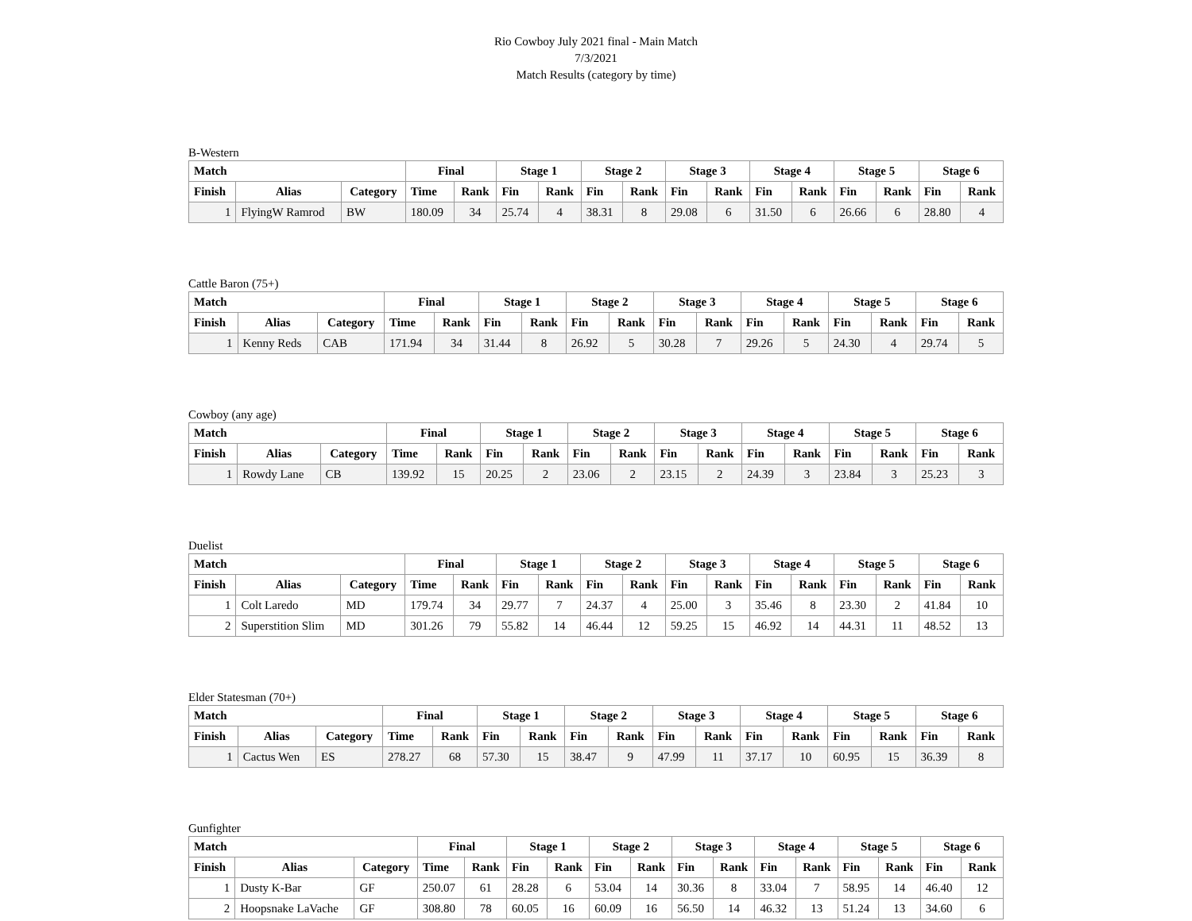Rio Cowboy July 2021 final - Main Match
7/3/2021
Match Results (category by time)
B-Western
| Match | | | Final | | Stage 1 | | Stage 2 | | Stage 3 | | Stage 4 | | Stage 5 | | Stage 6 | |
| --- | --- | --- | --- | --- | --- | --- | --- | --- | --- | --- | --- | --- | --- | --- | --- | --- |
| Finish | Alias | Category | Time | Rank | Fin | Rank | Fin | Rank | Fin | Rank | Fin | Rank | Fin | Rank | Fin | Rank |
| 1 | FlyingW Ramrod | BW | 180.09 | 34 | 25.74 | 4 | 38.31 | 8 | 29.08 | 6 | 31.50 | 6 | 26.66 | 6 | 28.80 | 4 |
Cattle Baron (75+)
| Match | | | Final | | Stage 1 | | Stage 2 | | Stage 3 | | Stage 4 | | Stage 5 | | Stage 6 | |
| --- | --- | --- | --- | --- | --- | --- | --- | --- | --- | --- | --- | --- | --- | --- | --- | --- |
| Finish | Alias | Category | Time | Rank | Fin | Rank | Fin | Rank | Fin | Rank | Fin | Rank | Fin | Rank | Fin | Rank |
| 1 | Kenny Reds | CAB | 171.94 | 34 | 31.44 | 8 | 26.92 | 5 | 30.28 | 7 | 29.26 | 5 | 24.30 | 4 | 29.74 | 5 |
Cowboy (any age)
| Match | | | Final | | Stage 1 | | Stage 2 | | Stage 3 | | Stage 4 | | Stage 5 | | Stage 6 | |
| --- | --- | --- | --- | --- | --- | --- | --- | --- | --- | --- | --- | --- | --- | --- | --- | --- |
| Finish | Alias | Category | Time | Rank | Fin | Rank | Fin | Rank | Fin | Rank | Fin | Rank | Fin | Rank | Fin | Rank |
| 1 | Rowdy Lane | CB | 139.92 | 15 | 20.25 | 2 | 23.06 | 2 | 23.15 | 2 | 24.39 | 3 | 23.84 | 3 | 25.23 | 3 |
Duelist
| Match | | | Final | | Stage 1 | | Stage 2 | | Stage 3 | | Stage 4 | | Stage 5 | | Stage 6 | |
| --- | --- | --- | --- | --- | --- | --- | --- | --- | --- | --- | --- | --- | --- | --- | --- | --- |
| Finish | Alias | Category | Time | Rank | Fin | Rank | Fin | Rank | Fin | Rank | Fin | Rank | Fin | Rank | Fin | Rank |
| 1 | Colt Laredo | MD | 179.74 | 34 | 29.77 | 7 | 24.37 | 4 | 25.00 | 3 | 35.46 | 8 | 23.30 | 2 | 41.84 | 10 |
| 2 | Superstition Slim | MD | 301.26 | 79 | 55.82 | 14 | 46.44 | 12 | 59.25 | 15 | 46.92 | 14 | 44.31 | 11 | 48.52 | 13 |
Elder Statesman (70+)
| Match | | | Final | | Stage 1 | | Stage 2 | | Stage 3 | | Stage 4 | | Stage 5 | | Stage 6 | |
| --- | --- | --- | --- | --- | --- | --- | --- | --- | --- | --- | --- | --- | --- | --- | --- | --- |
| Finish | Alias | Category | Time | Rank | Fin | Rank | Fin | Rank | Fin | Rank | Fin | Rank | Fin | Rank | Fin | Rank |
| 1 | Cactus Wen | ES | 278.27 | 68 | 57.30 | 15 | 38.47 | 9 | 47.99 | 11 | 37.17 | 10 | 60.95 | 15 | 36.39 | 8 |
Gunfighter
| Match | | | Final | | Stage 1 | | Stage 2 | | Stage 3 | | Stage 4 | | Stage 5 | | Stage 6 | |
| --- | --- | --- | --- | --- | --- | --- | --- | --- | --- | --- | --- | --- | --- | --- | --- | --- |
| Finish | Alias | Category | Time | Rank | Fin | Rank | Fin | Rank | Fin | Rank | Fin | Rank | Fin | Rank | Fin | Rank |
| 1 | Dusty K-Bar | GF | 250.07 | 61 | 28.28 | 6 | 53.04 | 14 | 30.36 | 8 | 33.04 | 7 | 58.95 | 14 | 46.40 | 12 |
| 2 | Hoopsnake LaVache | GF | 308.80 | 78 | 60.05 | 16 | 60.09 | 16 | 56.50 | 14 | 46.32 | 13 | 51.24 | 13 | 34.60 | 6 |